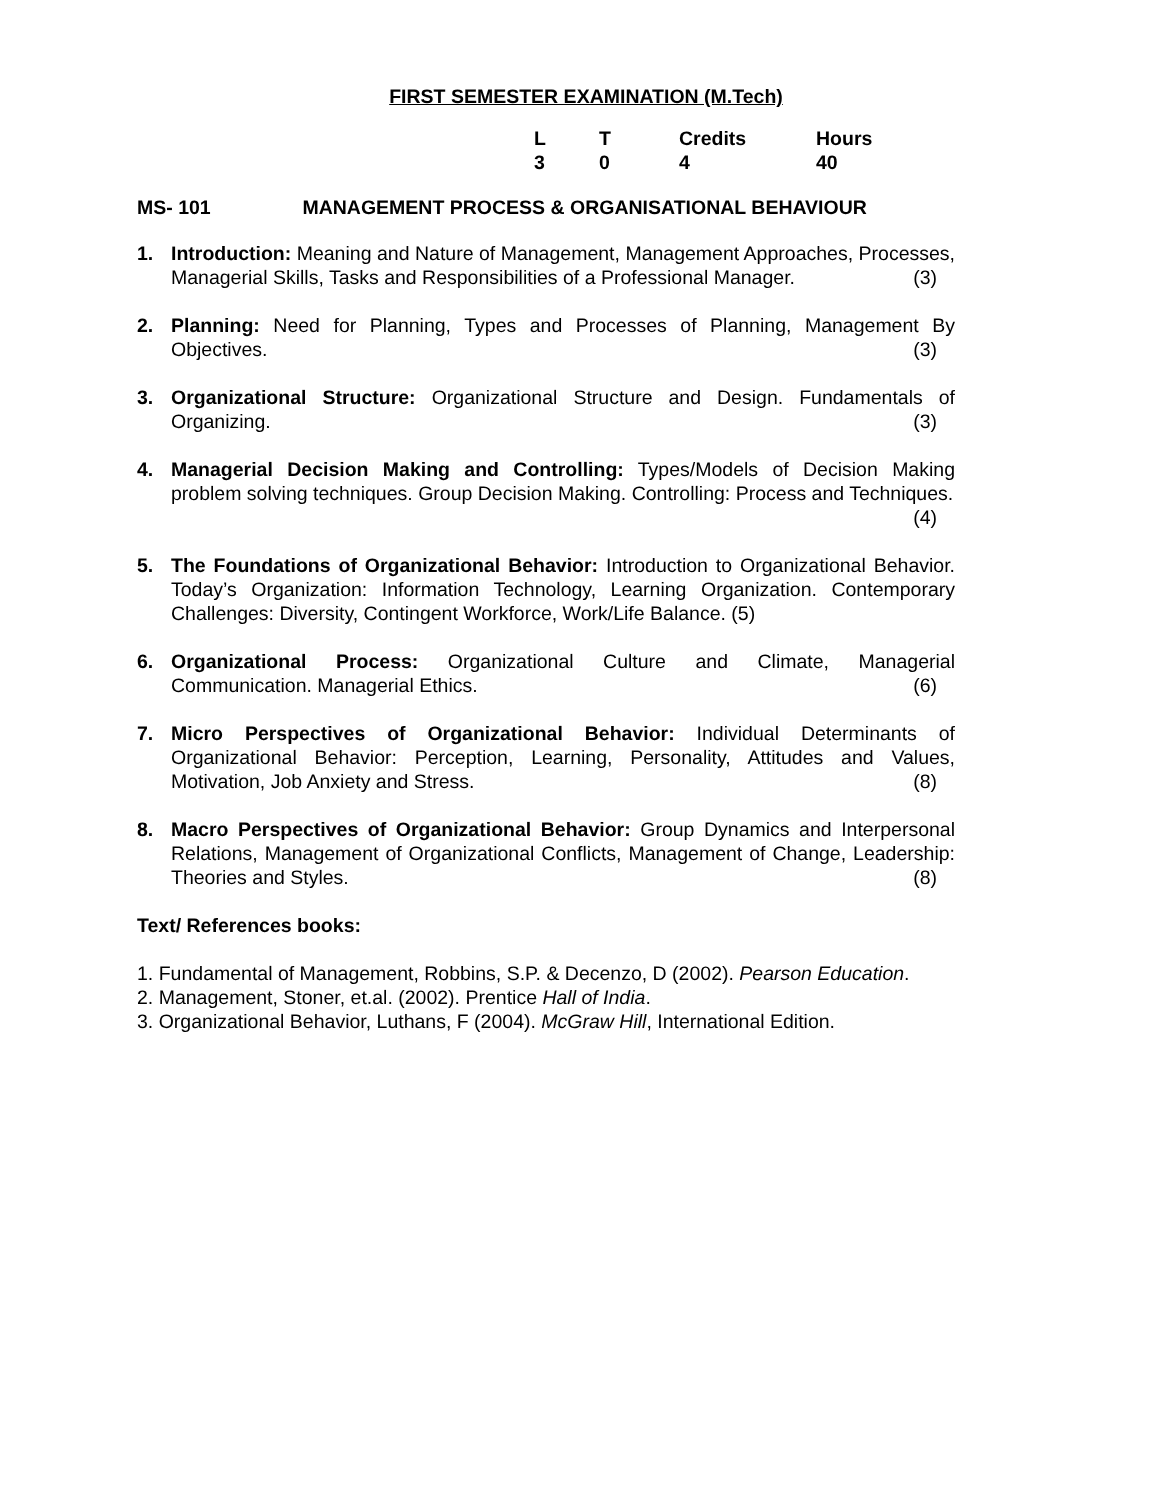FIRST SEMESTER EXAMINATION (M.Tech)
| L | T | Credits | Hours |
| 3 | 0 | 4 | 40 |
MS- 101 MANAGEMENT PROCESS & ORGANISATIONAL BEHAVIOUR
1. Introduction: Meaning and Nature of Management, Management Approaches, Processes, Managerial Skills, Tasks and Responsibilities of a Professional Manager. (3)
2. Planning: Need for Planning, Types and Processes of Planning, Management By Objectives. (3)
3. Organizational Structure: Organizational Structure and Design. Fundamentals of Organizing. (3)
4. Managerial Decision Making and Controlling: Types/Models of Decision Making problem solving techniques. Group Decision Making. Controlling: Process and Techniques. (4)
5. The Foundations of Organizational Behavior: Introduction to Organizational Behavior. Today’s Organization: Information Technology, Learning Organization. Contemporary Challenges: Diversity, Contingent Workforce, Work/Life Balance. (5)
6. Organizational Process: Organizational Culture and Climate, Managerial Communication. Managerial Ethics. (6)
7. Micro Perspectives of Organizational Behavior: Individual Determinants of Organizational Behavior: Perception, Learning, Personality, Attitudes and Values, Motivation, Job Anxiety and Stress. (8)
8. Macro Perspectives of Organizational Behavior: Group Dynamics and Interpersonal Relations, Management of Organizational Conflicts, Management of Change, Leadership: Theories and Styles. (8)
Text/ References books:
1. Fundamental of Management, Robbins, S.P. & Decenzo, D (2002). Pearson Education.
2. Management, Stoner, et.al. (2002). Prentice Hall of India.
3. Organizational Behavior, Luthans, F (2004). McGraw Hill, International Edition.